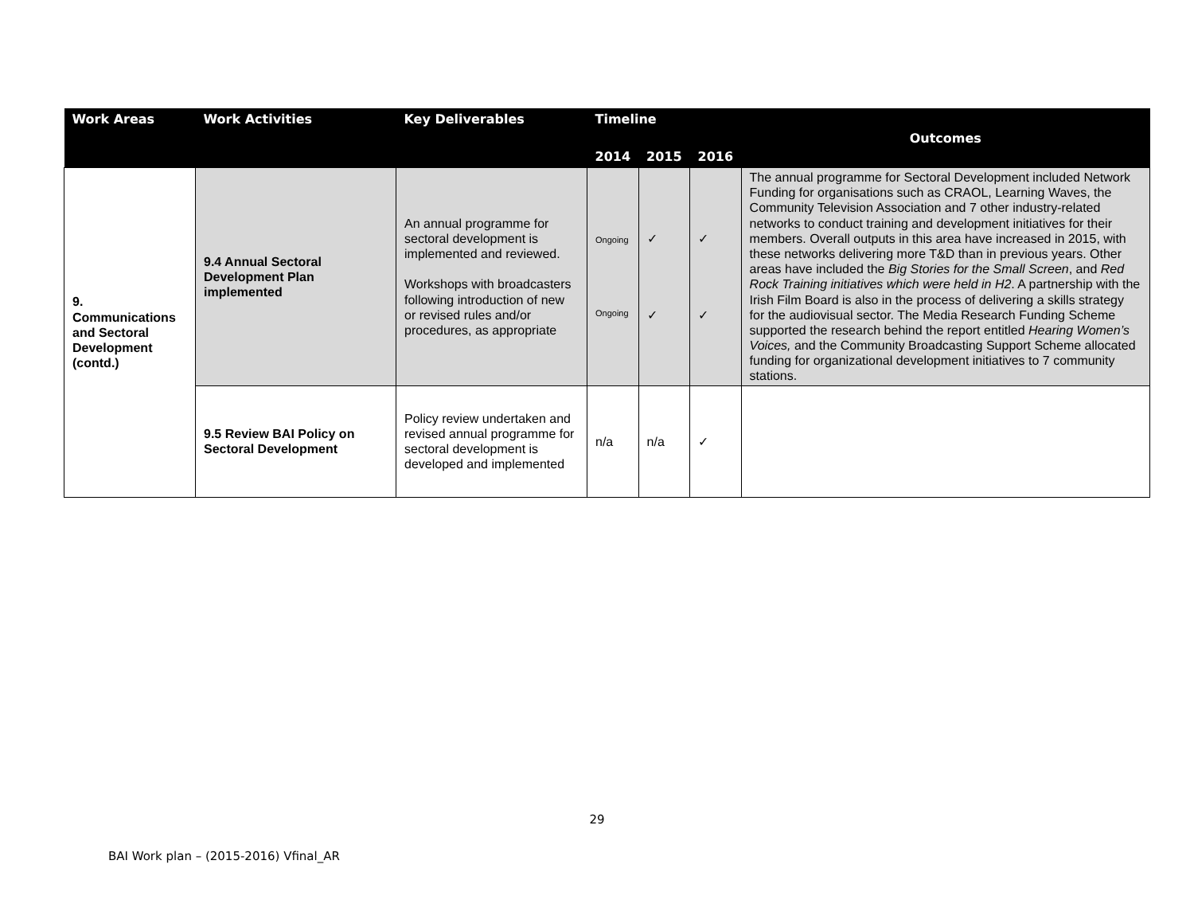| Work Areas | Work Activities | Key Deliverables | Timeline | | | Outcomes |
| --- | --- | --- | --- | --- | --- | --- |
| | | | 2014 | 2015 | 2016 | |
| 9. Communications and Sectoral Development (contd.) | 9.4 Annual Sectoral Development Plan implemented | An annual programme for sectoral development is implemented and reviewed. Workshops with broadcasters following introduction of new or revised rules and/or procedures, as appropriate | Ongoing Ongoing | ✓ ✓ | ✓ ✓ | The annual programme for Sectoral Development included Network Funding for organisations such as CRAOL, Learning Waves, the Community Television Association and 7 other industry-related networks to conduct training and development initiatives for their members. Overall outputs in this area have increased in 2015, with these networks delivering more T&D than in previous years. Other areas have included the Big Stories for the Small Screen , and Red Rock Training initiatives which were held in H2 . A partnership with the Irish Film Board is also in the process of delivering a skills strategy for the audiovisual sector. The Media Research Funding Scheme supported the research behind the report entitled Hearing Women’s Voices, and the Community Broadcasting Support Scheme allocated funding for organizational development initiatives to 7 community stations. |
| | 9.5 Review BAI Policy on Sectoral Development | Policy review undertaken and revised annual programme for sectoral development is developed and implemented | n/a | n/a | ✓ | |
29
BAI Work plan – (2015-2016) Vfinal_AR